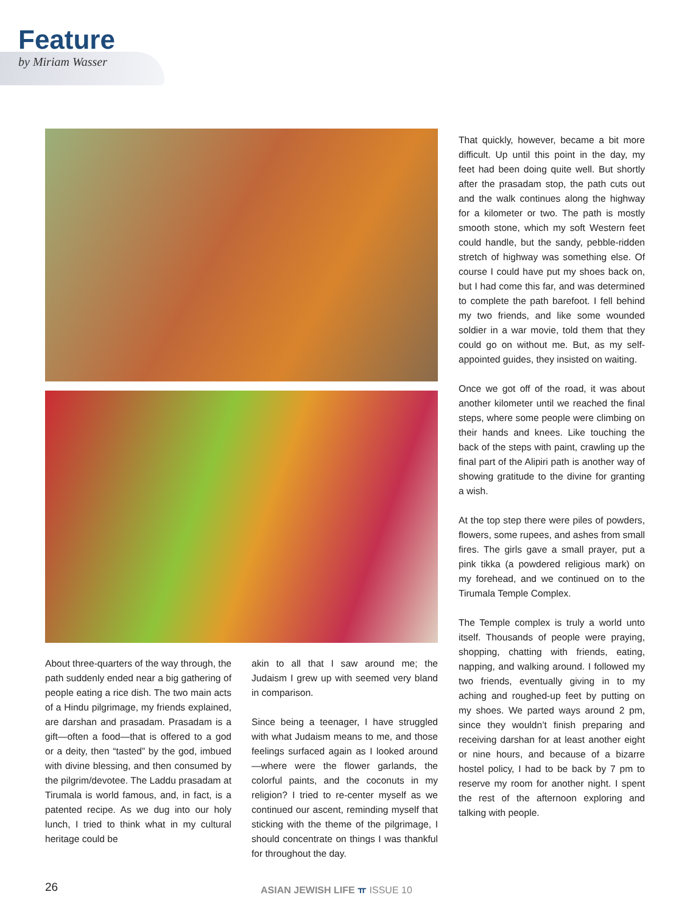Feature
by Miriam Wasser
That quickly, however, became a bit more difficult. Up until this point in the day, my feet had been doing quite well. But shortly after the prasadam stop, the path cuts out and the walk continues along the highway for a kilometer or two. The path is mostly smooth stone, which my soft Western feet could handle, but the sandy, pebble-ridden stretch of highway was something else. Of course I could have put my shoes back on, but I had come this far, and was determined to complete the path barefoot. I fell behind my two friends, and like some wounded soldier in a war movie, told them that they could go on without me. But, as my self-appointed guides, they insisted on waiting.
Once we got off of the road, it was about another kilometer until we reached the final steps, where some people were climbing on their hands and knees. Like touching the back of the steps with paint, crawling up the final part of the Alipiri path is another way of showing gratitude to the divine for granting a wish.
At the top step there were piles of powders, flowers, some rupees, and ashes from small fires. The girls gave a small prayer, put a pink tikka (a powdered religious mark) on my forehead, and we continued on to the Tirumala Temple Complex.
The Temple complex is truly a world unto itself. Thousands of people were praying, shopping, chatting with friends, eating, napping, and walking around. I followed my two friends, eventually giving in to my aching and roughed-up feet by putting on my shoes. We parted ways around 2 pm, since they wouldn’t finish preparing and receiving darshan for at least another eight or nine hours, and because of a bizarre hostel policy, I had to be back by 7 pm to reserve my room for another night. I spent the rest of the afternoon exploring and talking with people.
About three-quarters of the way through, the path suddenly ended near a big gathering of people eating a rice dish. The two main acts of a Hindu pilgrimage, my friends explained, are darshan and prasadam. Prasadam is a gift—often a food—that is offered to a god or a deity, then “tasted” by the god, imbued with divine blessing, and then consumed by the pilgrim/devotee. The Laddu prasadam at Tirumala is world famous, and, in fact, is a patented recipe. As we dug into our holy lunch, I tried to think what in my cultural heritage could be
akin to all that I saw around me; the Judaism I grew up with seemed very bland in comparison.
Since being a teenager, I have struggled with what Judaism means to me, and those feelings surfaced again as I looked around—where were the flower garlands, the colorful paints, and the coconuts in my religion? I tried to re-center myself as we continued our ascent, reminding myself that sticking with the theme of the pilgrimage, I should concentrate on things I was thankful for throughout the day.
26 ASIAN JEWISH LIFE ㅠ ISSUE 10